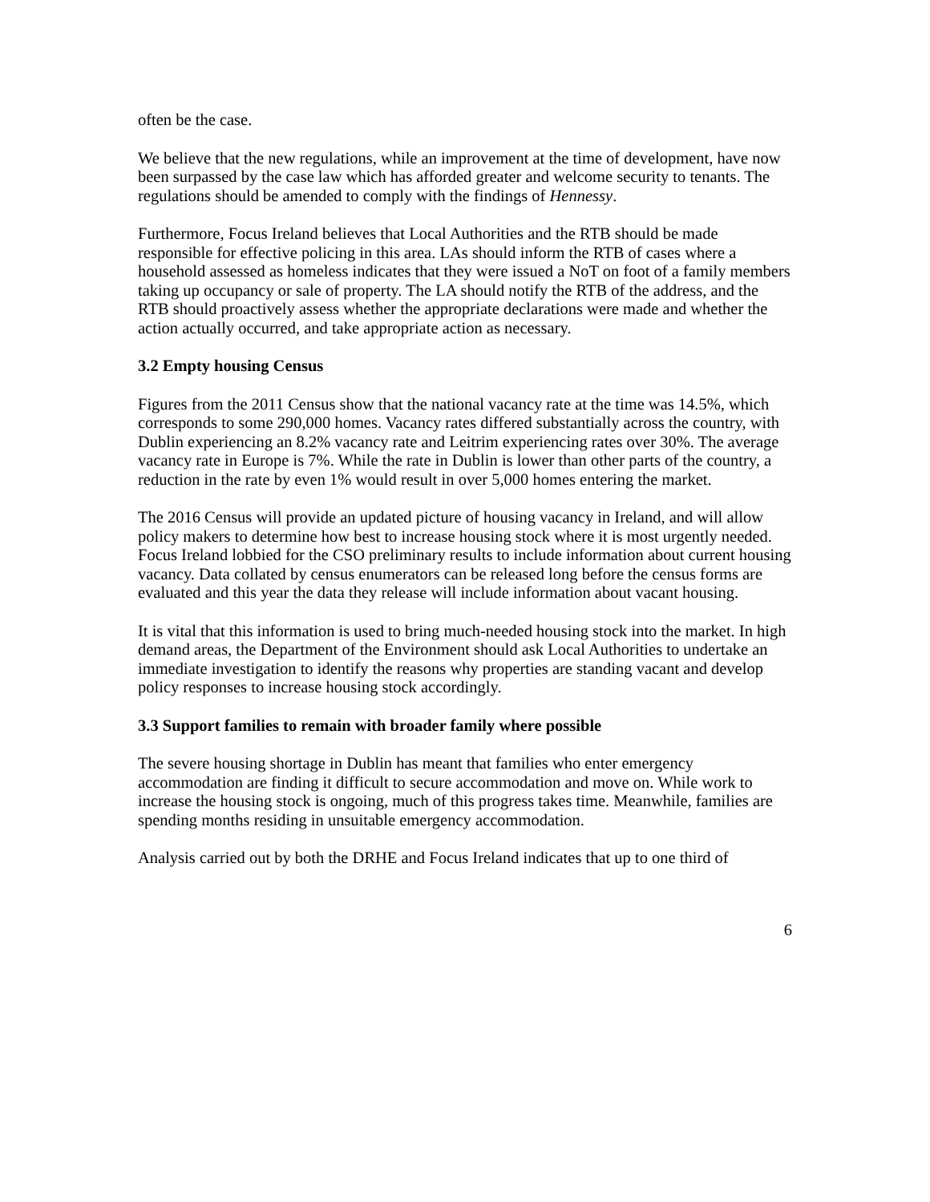often be the case.
We believe that the new regulations, while an improvement at the time of development, have now been surpassed by the case law which has afforded greater and welcome security to tenants. The regulations should be amended to comply with the findings of Hennessy.
Furthermore, Focus Ireland believes that Local Authorities and the RTB should be made responsible for effective policing in this area. LAs should inform the RTB of cases where a household assessed as homeless indicates that they were issued a NoT on foot of a family members taking up occupancy or sale of property. The LA should notify the RTB of the address, and the RTB should proactively assess whether the appropriate declarations were made and whether the action actually occurred, and take appropriate action as necessary.
3.2 Empty housing Census
Figures from the 2011 Census show that the national vacancy rate at the time was 14.5%, which corresponds to some 290,000 homes. Vacancy rates differed substantially across the country, with Dublin experiencing an 8.2% vacancy rate and Leitrim experiencing rates over 30%. The average vacancy rate in Europe is 7%. While the rate in Dublin is lower than other parts of the country, a reduction in the rate by even 1% would result in over 5,000 homes entering the market.
The 2016 Census will provide an updated picture of housing vacancy in Ireland, and will allow policy makers to determine how best to increase housing stock where it is most urgently needed. Focus Ireland lobbied for the CSO preliminary results to include information about current housing vacancy. Data collated by census enumerators can be released long before the census forms are evaluated and this year the data they release will include information about vacant housing.
It is vital that this information is used to bring much-needed housing stock into the market. In high demand areas, the Department of the Environment should ask Local Authorities to undertake an immediate investigation to identify the reasons why properties are standing vacant and develop policy responses to increase housing stock accordingly.
3.3 Support families to remain with broader family where possible
The severe housing shortage in Dublin has meant that families who enter emergency accommodation are finding it difficult to secure accommodation and move on. While work to increase the housing stock is ongoing, much of this progress takes time. Meanwhile, families are spending months residing in unsuitable emergency accommodation.
Analysis carried out by both the DRHE and Focus Ireland indicates that up to one third of
6